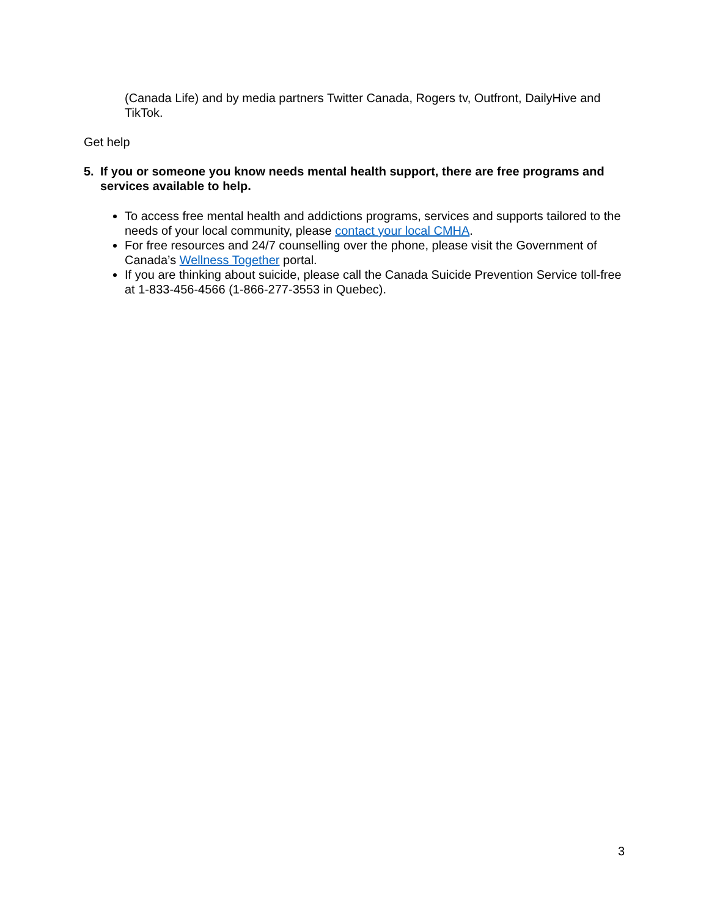(Canada Life) and by media partners Twitter Canada, Rogers tv, Outfront, DailyHive and TikTok.
Get help
5. If you or someone you know needs mental health support, there are free programs and services available to help.
To access free mental health and addictions programs, services and supports tailored to the needs of your local community, please contact your local CMHA.
For free resources and 24/7 counselling over the phone, please visit the Government of Canada’s Wellness Together portal.
If you are thinking about suicide, please call the Canada Suicide Prevention Service toll-free at 1-833-456-4566 (1-866-277-3553 in Quebec).
3